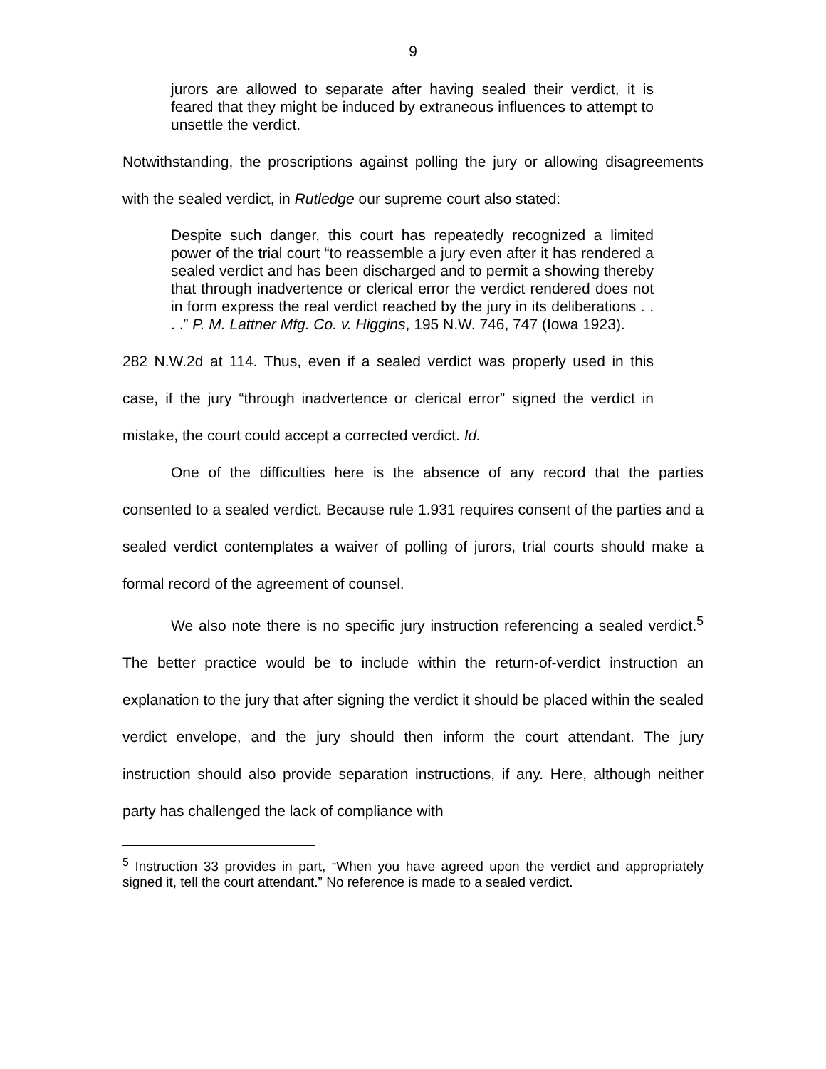9
jurors are allowed to separate after having sealed their verdict, it is feared that they might be induced by extraneous influences to attempt to unsettle the verdict.
Notwithstanding, the proscriptions against polling the jury or allowing disagreements with the sealed verdict, in Rutledge our supreme court also stated:
Despite such danger, this court has repeatedly recognized a limited power of the trial court “to reassemble a jury even after it has rendered a sealed verdict and has been discharged and to permit a showing thereby that through inadvertence or clerical error the verdict rendered does not in form express the real verdict reached by the jury in its deliberations . . . .” P. M. Lattner Mfg. Co. v. Higgins, 195 N.W. 746, 747 (Iowa 1923).
282 N.W.2d at 114. Thus, even if a sealed verdict was properly used in this case, if the jury “through inadvertence or clerical error” signed the verdict in mistake, the court could accept a corrected verdict. Id.
One of the difficulties here is the absence of any record that the parties consented to a sealed verdict. Because rule 1.931 requires consent of the parties and a sealed verdict contemplates a waiver of polling of jurors, trial courts should make a formal record of the agreement of counsel.
We also note there is no specific jury instruction referencing a sealed verdict.<sup>5</sup> The better practice would be to include within the return-of-verdict instruction an explanation to the jury that after signing the verdict it should be placed within the sealed verdict envelope, and the jury should then inform the court attendant. The jury instruction should also provide separation instructions, if any. Here, although neither party has challenged the lack of compliance with
<sup>5</sup> Instruction 33 provides in part, “When you have agreed upon the verdict and appropriately signed it, tell the court attendant.” No reference is made to a sealed verdict.